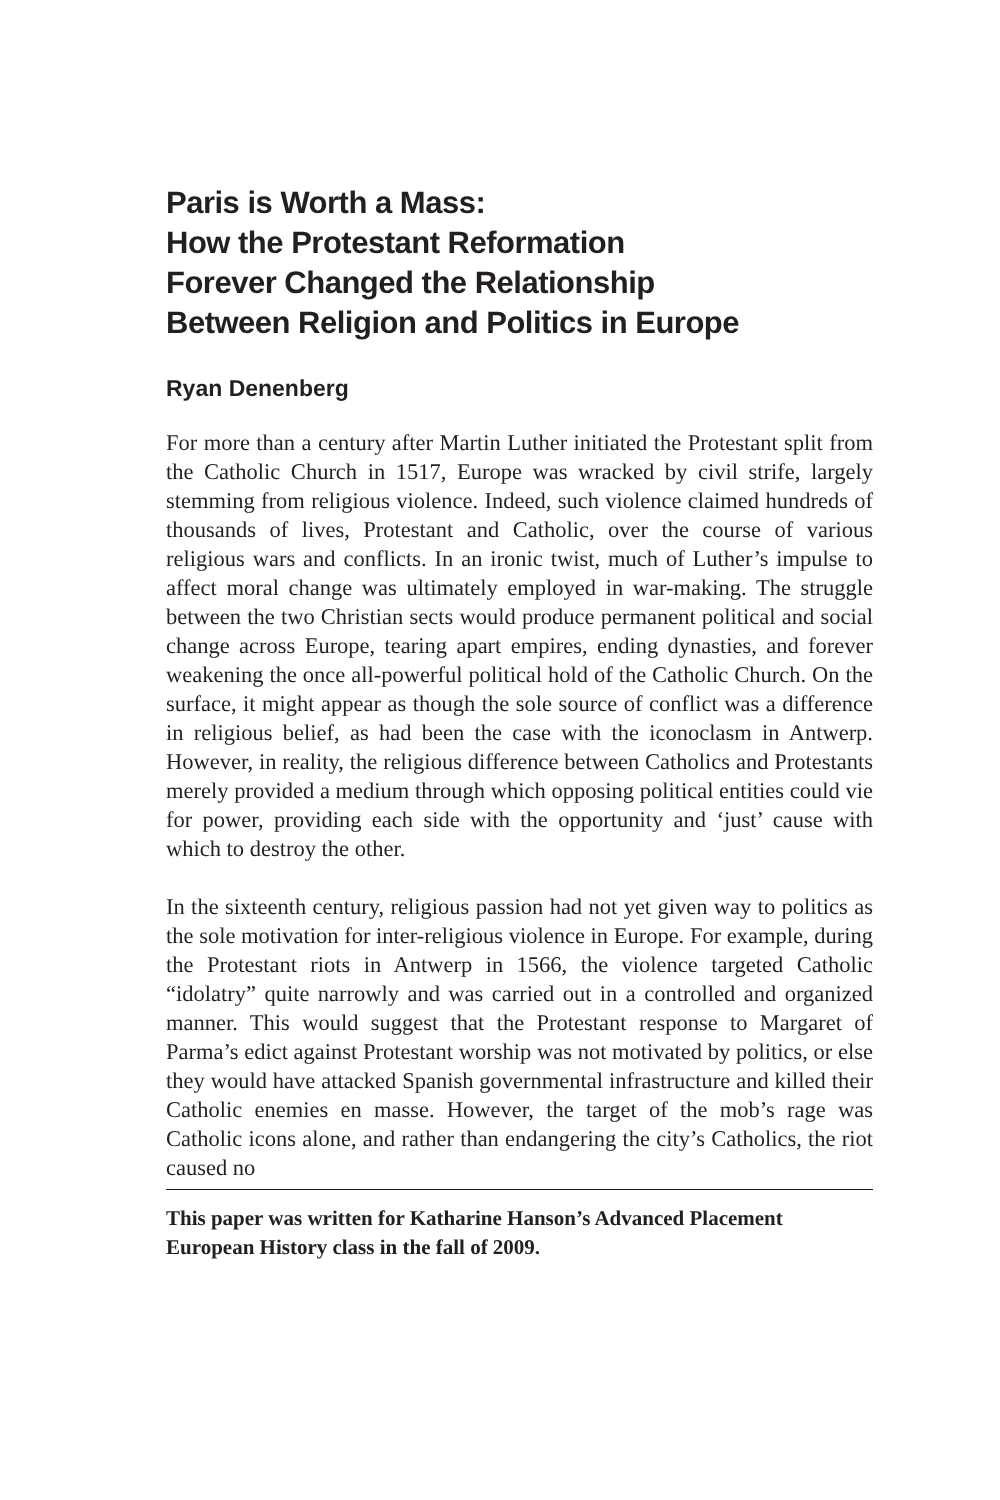Paris is Worth a Mass:
How the Protestant Reformation
Forever Changed the Relationship
Between Religion and Politics in Europe
Ryan Denenberg
For more than a century after Martin Luther initiated the Protestant split from the Catholic Church in 1517, Europe was wracked by civil strife, largely stemming from religious violence. Indeed, such violence claimed hundreds of thousands of lives, Protestant and Catholic, over the course of various religious wars and conflicts. In an ironic twist, much of Luther’s impulse to affect moral change was ultimately employed in war-making. The struggle between the two Christian sects would produce permanent political and social change across Europe, tearing apart empires, ending dynasties, and forever weakening the once all-powerful political hold of the Catholic Church. On the surface, it might appear as though the sole source of conflict was a difference in religious belief, as had been the case with the iconoclasm in Antwerp. However, in reality, the religious difference between Catholics and Protestants merely provided a medium through which opposing political entities could vie for power, providing each side with the opportunity and ‘just’ cause with which to destroy the other.
In the sixteenth century, religious passion had not yet given way to politics as the sole motivation for inter-religious violence in Europe. For example, during the Protestant riots in Antwerp in 1566, the violence targeted Catholic “idolatry” quite narrowly and was carried out in a controlled and organized manner. This would suggest that the Protestant response to Margaret of Parma’s edict against Protestant worship was not motivated by politics, or else they would have attacked Spanish governmental infrastructure and killed their Catholic enemies en masse. However, the target of the mob’s rage was Catholic icons alone, and rather than endangering the city’s Catholics, the riot caused no
This paper was written for Katharine Hanson’s Advanced Placement European History class in the fall of 2009.